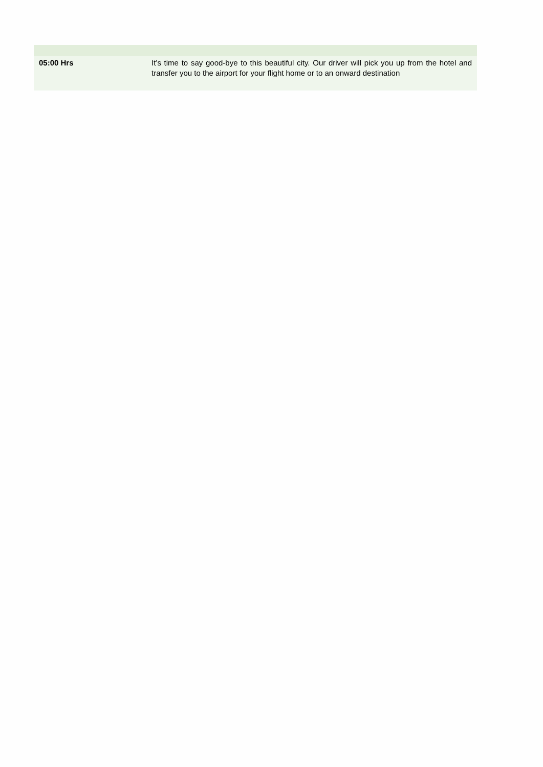| 05:00 Hrs | It’s time to say good-bye to this beautiful city. Our driver will pick you up from the hotel and transfer you to the airport for your flight home or to an onward destination |